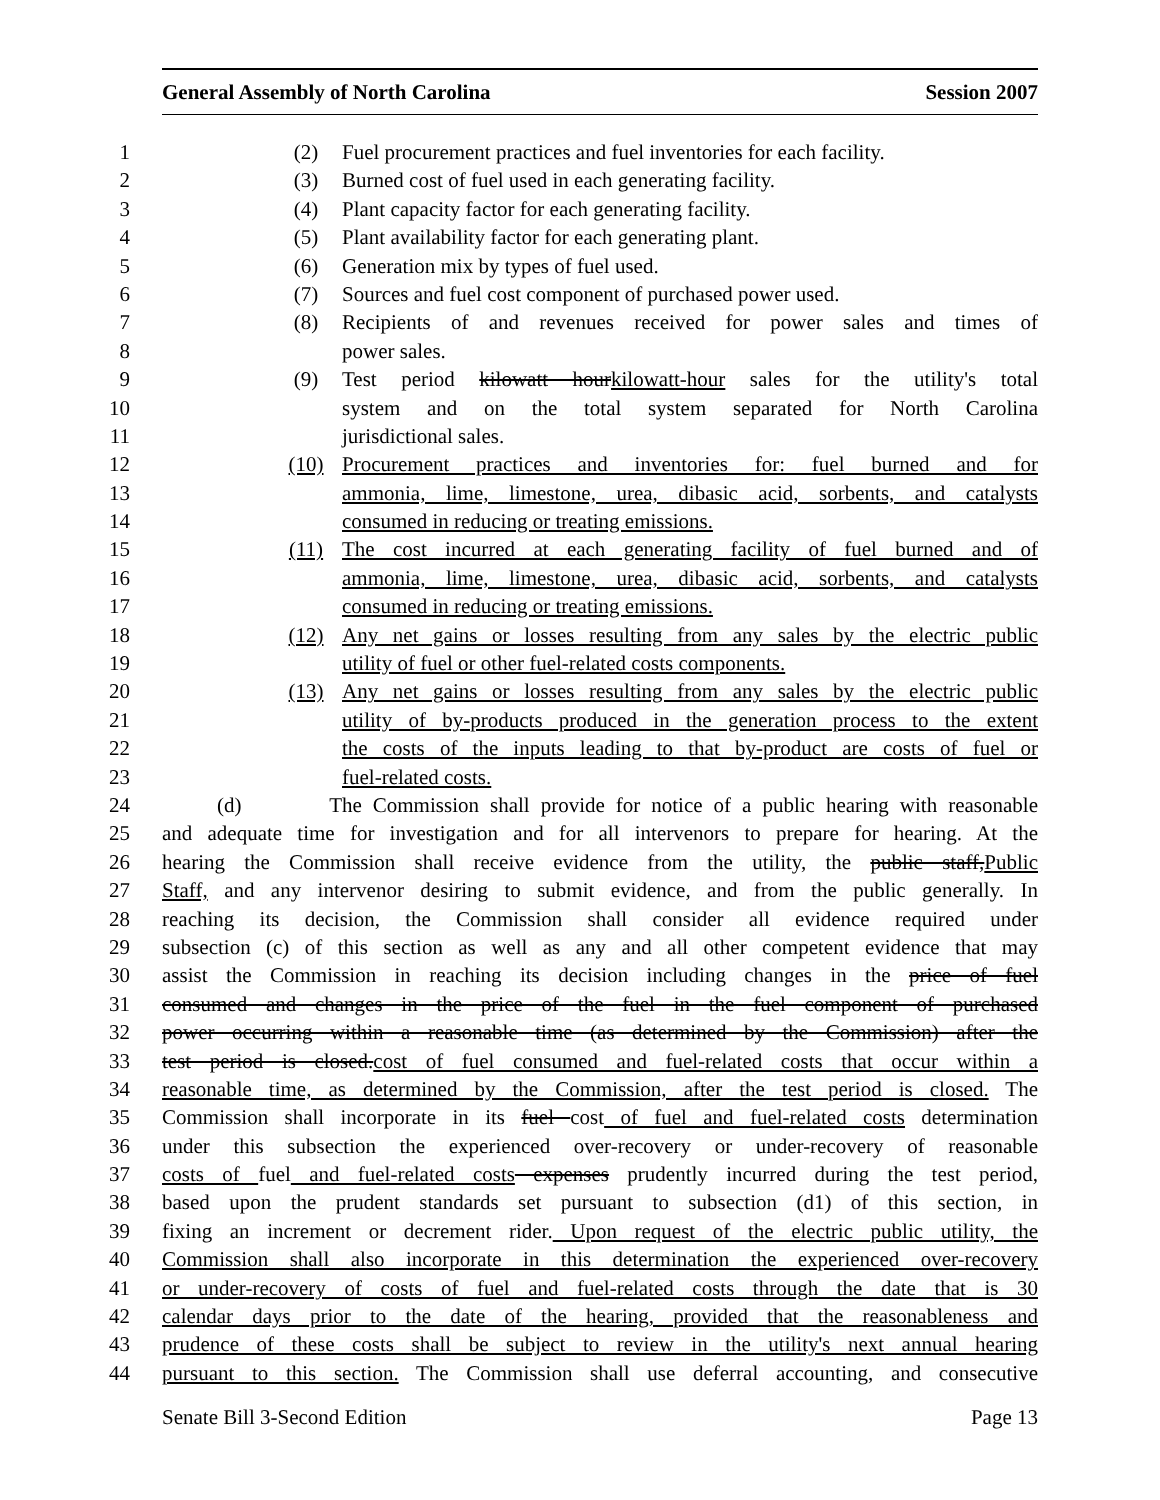General Assembly of North Carolina Session 2007
1 (2) Fuel procurement practices and fuel inventories for each facility.
2 (3) Burned cost of fuel used in each generating facility.
3 (4) Plant capacity factor for each generating facility.
4 (5) Plant availability factor for each generating plant.
5 (6) Generation mix by types of fuel used.
6 (7) Sources and fuel cost component of purchased power used.
7 (8) Recipients of and revenues received for power sales and times of
8 power sales.
9 (9) Test period kilowatt hourkilowatt-hour sales for the utility's total
10 system and on the total system separated for North Carolina
11 jurisdictional sales.
12 (10) Procurement practices and inventories for: fuel burned and for
13 ammonia, lime, limestone, urea, dibasic acid, sorbents, and catalysts
14 consumed in reducing or treating emissions.
15 (11) The cost incurred at each generating facility of fuel burned and of
16 ammonia, lime, limestone, urea, dibasic acid, sorbents, and catalysts
17 consumed in reducing or treating emissions.
18 (12) Any net gains or losses resulting from any sales by the electric public
19 utility of fuel or other fuel-related costs components.
20 (13) Any net gains or losses resulting from any sales by the electric public
21 utility of by-products produced in the generation process to the extent
22 the costs of the inputs leading to that by-product are costs of fuel or
23 fuel-related costs.
24 (d) The Commission shall provide for notice of a public hearing with reasonable
25 and adequate time for investigation and for all intervenors to prepare for hearing. At the
26 hearing the Commission shall receive evidence from the utility, the public staff,Public
27 Staff, and any intervenor desiring to submit evidence, and from the public generally. In
28 reaching its decision, the Commission shall consider all evidence required under
29 subsection (c) of this section as well as any and all other competent evidence that may
30 assist the Commission in reaching its decision including changes in the price of fuel
31 consumed and changes in the price of the fuel in the fuel component of purchased
32 power occurring within a reasonable time (as determined by the Commission) after the
33 test period is closed.cost of fuel consumed and fuel-related costs that occur within a
34 reasonable time, as determined by the Commission, after the test period is closed. The
35 Commission shall incorporate in its fuel cost of fuel and fuel-related costs determination
36 under this subsection the experienced over-recovery or under-recovery of reasonable
37 costs of fuel and fuel-related costs expenses prudently incurred during the test period,
38 based upon the prudent standards set pursuant to subsection (d1) of this section, in
39 fixing an increment or decrement rider. Upon request of the electric public utility, the
40 Commission shall also incorporate in this determination the experienced over-recovery
41 or under-recovery of costs of fuel and fuel-related costs through the date that is 30
42 calendar days prior to the date of the hearing, provided that the reasonableness and
43 prudence of these costs shall be subject to review in the utility's next annual hearing
44 pursuant to this section. The Commission shall use deferral accounting, and consecutive
Senate Bill 3-Second Edition Page 13